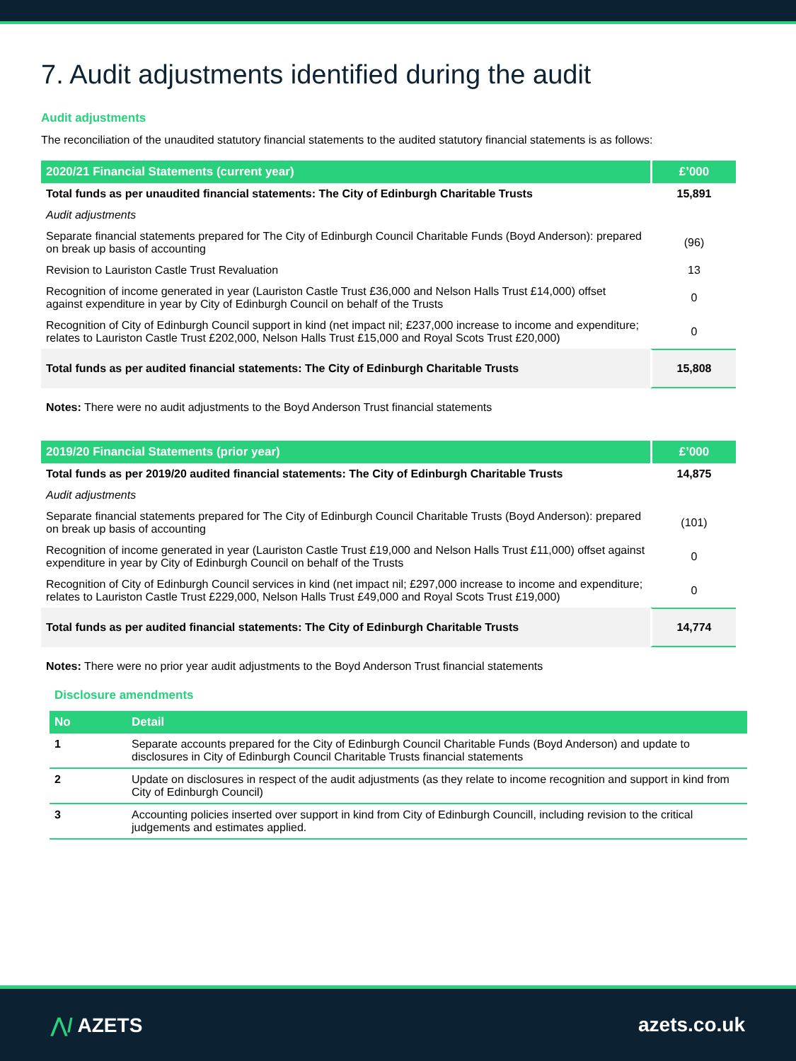7. Audit adjustments identified during the audit
Audit adjustments
The reconciliation of the unaudited statutory financial statements to the audited statutory financial statements is as follows:
| 2020/21 Financial Statements (current year) | £’000 |
| --- | --- |
| Total funds as per unaudited financial statements: The City of Edinburgh Charitable Trusts | 15,891 |
| Audit adjustments | |
| Separate financial statements prepared for The City of Edinburgh Council Charitable Funds (Boyd Anderson): prepared on break up basis of accounting | (96) |
| Revision to Lauriston Castle Trust Revaluation | 13 |
| Recognition of income generated in year (Lauriston Castle Trust £36,000 and Nelson Halls Trust £14,000) offset against expenditure in year by City of Edinburgh Council on behalf of the Trusts | 0 |
| Recognition of City of Edinburgh Council support in kind (net impact nil; £237,000 increase to income and expenditure; relates to Lauriston Castle Trust £202,000, Nelson Halls Trust £15,000 and Royal Scots Trust £20,000) | 0 |
| Total funds as per audited financial statements: The City of Edinburgh Charitable Trusts | 15,808 |
Notes: There were no audit adjustments to the Boyd Anderson Trust financial statements
| 2019/20 Financial Statements (prior year) | £’000 |
| --- | --- |
| Total funds as per 2019/20 audited financial statements: The City of Edinburgh Charitable Trusts | 14,875 |
| Audit adjustments | |
| Separate financial statements prepared for The City of Edinburgh Council Charitable Trusts (Boyd Anderson): prepared on break up basis of accounting | (101) |
| Recognition of income generated in year (Lauriston Castle Trust £19,000 and Nelson Halls Trust £11,000) offset against expenditure in year by City of Edinburgh Council on behalf of the Trusts | 0 |
| Recognition of City of Edinburgh Council services in kind (net impact nil; £297,000 increase to income and expenditure; relates to Lauriston Castle Trust £229,000, Nelson Halls Trust £49,000 and Royal Scots Trust £19,000) | 0 |
| Total funds as per audited financial statements: The City of Edinburgh Charitable Trusts | 14,774 |
Notes: There were no prior year audit adjustments to the Boyd Anderson Trust financial statements
Disclosure amendments
| No | Detail |
| --- | --- |
| 1 | Separate accounts prepared for the City of Edinburgh Council Charitable Funds (Boyd Anderson) and update to disclosures in City of Edinburgh Council Charitable Trusts financial statements |
| 2 | Update on disclosures in respect of the audit adjustments (as they relate to income recognition and support in kind from City of Edinburgh Council) |
| 3 | Accounting policies inserted over support in kind from City of Edinburgh Councill, including revision to the critical judgements and estimates applied. |
⋀/ AZETS azets.co.uk